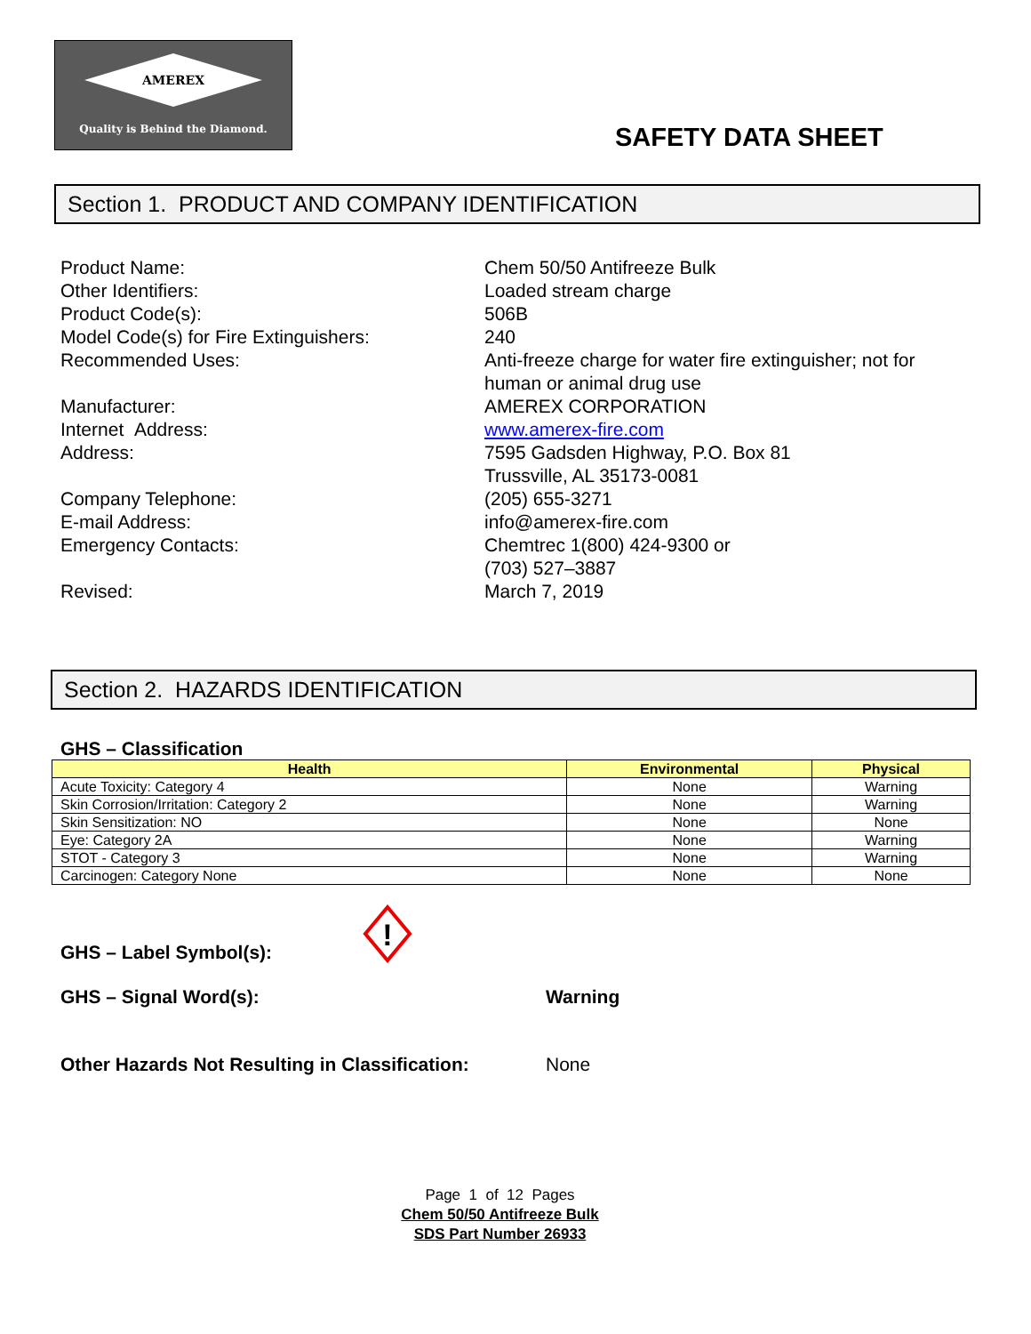AMEREX
Quality is Behind the Diamond.
SAFETY DATA SHEET
Section 1. PRODUCT AND COMPANY IDENTIFICATION
Product Name:
Chem 50/50 Antifreeze Bulk
Other Identifiers:
Loaded stream charge
Product Code(s):
506B
Model Code(s) for Fire Extinguishers:
240
Recommended Uses:
Anti-freeze charge for water fire extinguisher; not for human or animal drug use
Manufacturer:
AMEREX CORPORATION
Internet Address:
www.amerex-fire.com
Address:
7595 Gadsden Highway, P.O. Box 81
Trussville, AL 35173-0081
Company Telephone:
(205) 655-3271
E-mail Address:
info@amerex-fire.com
Emergency Contacts:
Chemtrec 1(800) 424-9300 or
(703) 527–3887
Revised:
March 7, 2019
Section 2. HAZARDS IDENTIFICATION
GHS – Classification
| Health | Environmental | Physical |
| --- | --- | --- |
| Acute Toxicity: Category 4 | None | Warning |
| Skin Corrosion/Irritation: Category 2 | None | Warning |
| Skin Sensitization: NO | None | None |
| Eye: Category 2A | None | Warning |
| STOT - Category 3 | None | Warning |
| Carcinogen: Category None | None | None |
GHS – Label Symbol(s):
!
GHS – Signal Word(s): Warning
Other Hazards Not Resulting in Classification:
None
Page 1 of 12 Pages
Chem 50/50 Antifreeze Bulk
SDS Part Number 26933